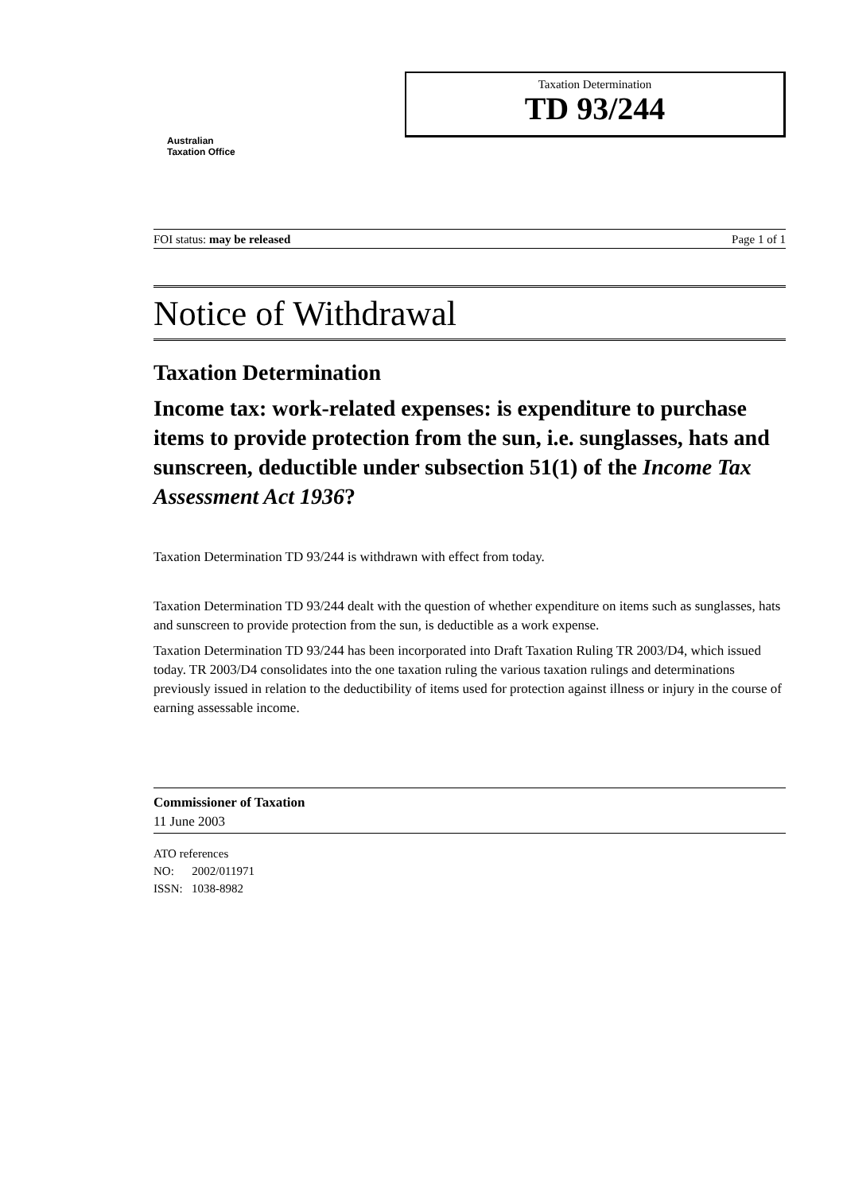Australian
Taxation Office
Taxation Determination
TD 93/244
FOI status: may be released Page 1 of 1
Notice of Withdrawal
Taxation Determination
Income tax: work-related expenses: is expenditure to purchase items to provide protection from the sun, i.e. sunglasses, hats and sunscreen, deductible under subsection 51(1) of the Income Tax Assessment Act 1936?
Taxation Determination TD 93/244 is withdrawn with effect from today.
Taxation Determination TD 93/244 dealt with the question of whether expenditure on items such as sunglasses, hats and sunscreen to provide protection from the sun, is deductible as a work expense.
Taxation Determination TD 93/244 has been incorporated into Draft Taxation Ruling TR 2003/D4, which issued today. TR 2003/D4 consolidates into the one taxation ruling the various taxation rulings and determinations previously issued in relation to the deductibility of items used for protection against illness or injury in the course of earning assessable income.
Commissioner of Taxation
11 June 2003
ATO references
NO: 2002/011971
ISSN: 1038-8982